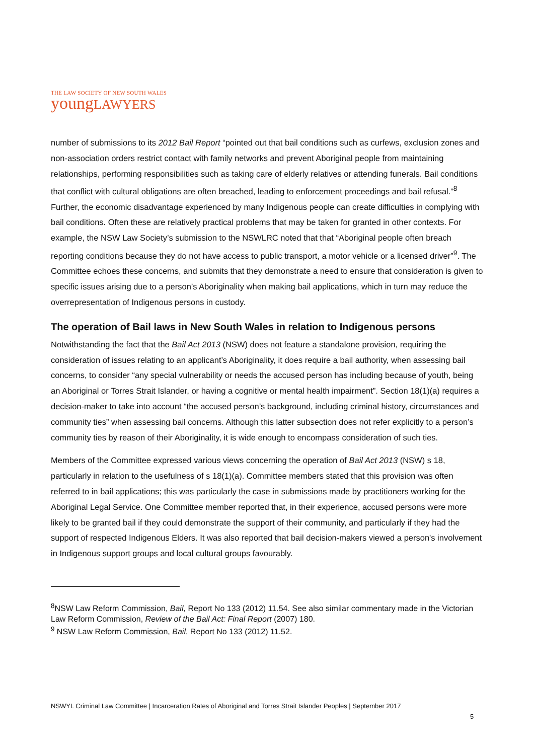THE LAW SOCIETY OF NEW SOUTH WALES
youngLAWYERS
number of submissions to its 2012 Bail Report “pointed out that bail conditions such as curfews, exclusion zones and non-association orders restrict contact with family networks and prevent Aboriginal people from maintaining relationships, performing responsibilities such as taking care of elderly relatives or attending funerals. Bail conditions that conflict with cultural obligations are often breached, leading to enforcement proceedings and bail refusal.”<sup>8</sup> Further, the economic disadvantage experienced by many Indigenous people can create difficulties in complying with bail conditions. Often these are relatively practical problems that may be taken for granted in other contexts. For example, the NSW Law Society’s submission to the NSWLRC noted that that “Aboriginal people often breach reporting conditions because they do not have access to public transport, a motor vehicle or a licensed driver”<sup>9</sup>. The Committee echoes these concerns, and submits that they demonstrate a need to ensure that consideration is given to specific issues arising due to a person’s Aboriginality when making bail applications, which in turn may reduce the overrepresentation of Indigenous persons in custody.
The operation of Bail laws in New South Wales in relation to Indigenous persons
Notwithstanding the fact that the Bail Act 2013 (NSW) does not feature a standalone provision, requiring the consideration of issues relating to an applicant’s Aboriginality, it does require a bail authority, when assessing bail concerns, to consider “any special vulnerability or needs the accused person has including because of youth, being an Aboriginal or Torres Strait Islander, or having a cognitive or mental health impairment”. Section 18(1)(a) requires a decision-maker to take into account “the accused person’s background, including criminal history, circumstances and community ties” when assessing bail concerns. Although this latter subsection does not refer explicitly to a person’s community ties by reason of their Aboriginality, it is wide enough to encompass consideration of such ties.
Members of the Committee expressed various views concerning the operation of Bail Act 2013 (NSW) s 18, particularly in relation to the usefulness of s 18(1)(a). Committee members stated that this provision was often referred to in bail applications; this was particularly the case in submissions made by practitioners working for the Aboriginal Legal Service. One Committee member reported that, in their experience, accused persons were more likely to be granted bail if they could demonstrate the support of their community, and particularly if they had the support of respected Indigenous Elders. It was also reported that bail decision-makers viewed a person's involvement in Indigenous support groups and local cultural groups favourably.
<sup>8</sup>NSW Law Reform Commission, Bail, Report No 133 (2012) 11.54. See also similar commentary made in the Victorian Law Reform Commission, Review of the Bail Act: Final Report (2007) 180.
<sup>9</sup> NSW Law Reform Commission, Bail, Report No 133 (2012) 11.52.
NSWYL Criminal Law Committee | Incarceration Rates of Aboriginal and Torres Strait Islander Peoples | September 2017
5